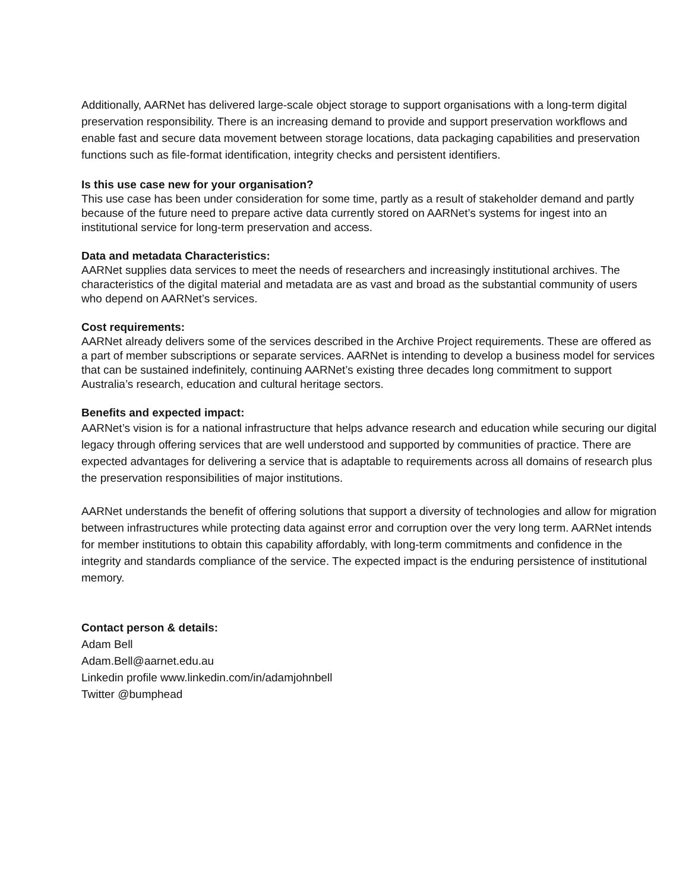Additionally, AARNet has delivered large-scale object storage to support organisations with a long-term digital preservation responsibility. There is an increasing demand to provide and support preservation workflows and enable fast and secure data movement between storage locations, data packaging capabilities and preservation functions such as file-format identification, integrity checks and persistent identifiers.
Is this use case new for your organisation?
This use case has been under consideration for some time, partly as a result of stakeholder demand and partly because of the future need to prepare active data currently stored on AARNet’s systems for ingest into an institutional service for long-term preservation and access.
Data and metadata Characteristics:
AARNet supplies data services to meet the needs of researchers and increasingly institutional archives. The characteristics of the digital material and metadata are as vast and broad as the substantial community of users who depend on AARNet’s services.
Cost requirements:
AARNet already delivers some of the services described in the Archive Project requirements. These are offered as a part of member subscriptions or separate services. AARNet is intending to develop a business model for services that can be sustained indefinitely, continuing AARNet’s existing three decades long commitment to support Australia’s research, education and cultural heritage sectors.
Benefits and expected impact:
AARNet’s vision is for a national infrastructure that helps advance research and education while securing our digital legacy through offering services that are well understood and supported by communities of practice. There are expected advantages for delivering a service that is adaptable to requirements across all domains of research plus the preservation responsibilities of major institutions.
AARNet understands the benefit of offering solutions that support a diversity of technologies and allow for migration between infrastructures while protecting data against error and corruption over the very long term. AARNet intends for member institutions to obtain this capability affordably, with long-term commitments and confidence in the integrity and standards compliance of the service. The expected impact is the enduring persistence of institutional memory.
Contact person & details:
Adam Bell
Adam.Bell@aarnet.edu.au
Linkedin profile www.linkedin.com/in/adamjohnbell
Twitter @bumphead